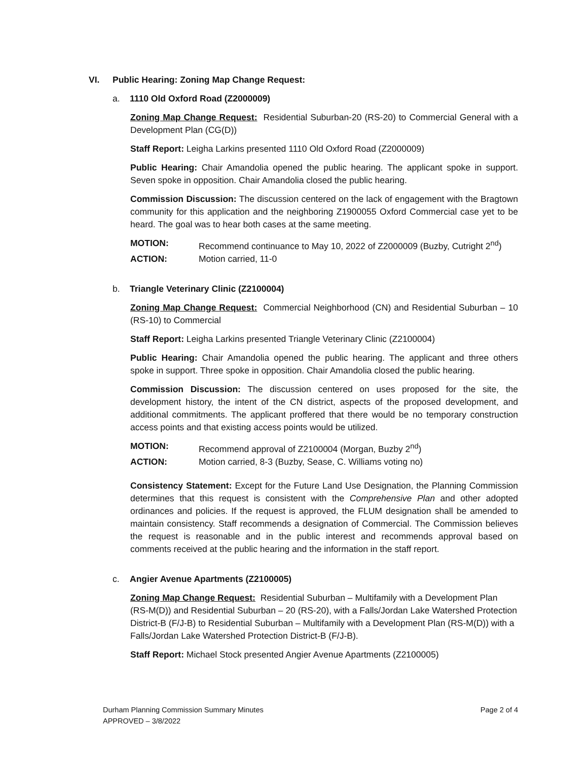VI. Public Hearing: Zoning Map Change Request:
a. 1110 Old Oxford Road (Z2000009)
Zoning Map Change Request: Residential Suburban-20 (RS-20) to Commercial General with a Development Plan (CG(D))
Staff Report: Leigha Larkins presented 1110 Old Oxford Road (Z2000009)
Public Hearing: Chair Amandolia opened the public hearing. The applicant spoke in support. Seven spoke in opposition. Chair Amandolia closed the public hearing.
Commission Discussion: The discussion centered on the lack of engagement with the Bragtown community for this application and the neighboring Z1900055 Oxford Commercial case yet to be heard. The goal was to hear both cases at the same meeting.
MOTION:
Recommend continuance to May 10, 2022 of Z2000009 (Buzby, Cutright 2<sup>nd</sup>)
ACTION:
Motion carried, 11-0
b. Triangle Veterinary Clinic (Z2100004)
Zoning Map Change Request: Commercial Neighborhood (CN) and Residential Suburban – 10 (RS-10) to Commercial
Staff Report: Leigha Larkins presented Triangle Veterinary Clinic (Z2100004)
Public Hearing: Chair Amandolia opened the public hearing. The applicant and three others spoke in support. Three spoke in opposition. Chair Amandolia closed the public hearing.
Commission Discussion: The discussion centered on uses proposed for the site, the development history, the intent of the CN district, aspects of the proposed development, and additional commitments. The applicant proffered that there would be no temporary construction access points and that existing access points would be utilized.
MOTION:
Recommend approval of Z2100004 (Morgan, Buzby 2<sup>nd</sup>)
ACTION:
Motion carried, 8-3 (Buzby, Sease, C. Williams voting no)
Consistency Statement: Except for the Future Land Use Designation, the Planning Commission determines that this request is consistent with the Comprehensive Plan and other adopted ordinances and policies. If the request is approved, the FLUM designation shall be amended to maintain consistency. Staff recommends a designation of Commercial. The Commission believes the request is reasonable and in the public interest and recommends approval based on comments received at the public hearing and the information in the staff report.
c. Angier Avenue Apartments (Z2100005)
Zoning Map Change Request: Residential Suburban – Multifamily with a Development Plan (RS-M(D)) and Residential Suburban – 20 (RS-20), with a Falls/Jordan Lake Watershed Protection District-B (F/J-B) to Residential Suburban – Multifamily with a Development Plan (RS-M(D)) with a Falls/Jordan Lake Watershed Protection District-B (F/J-B).
Staff Report: Michael Stock presented Angier Avenue Apartments (Z2100005)
Durham Planning Commission Summary Minutes
APPROVED – 3/8/2022
Page 2 of 4